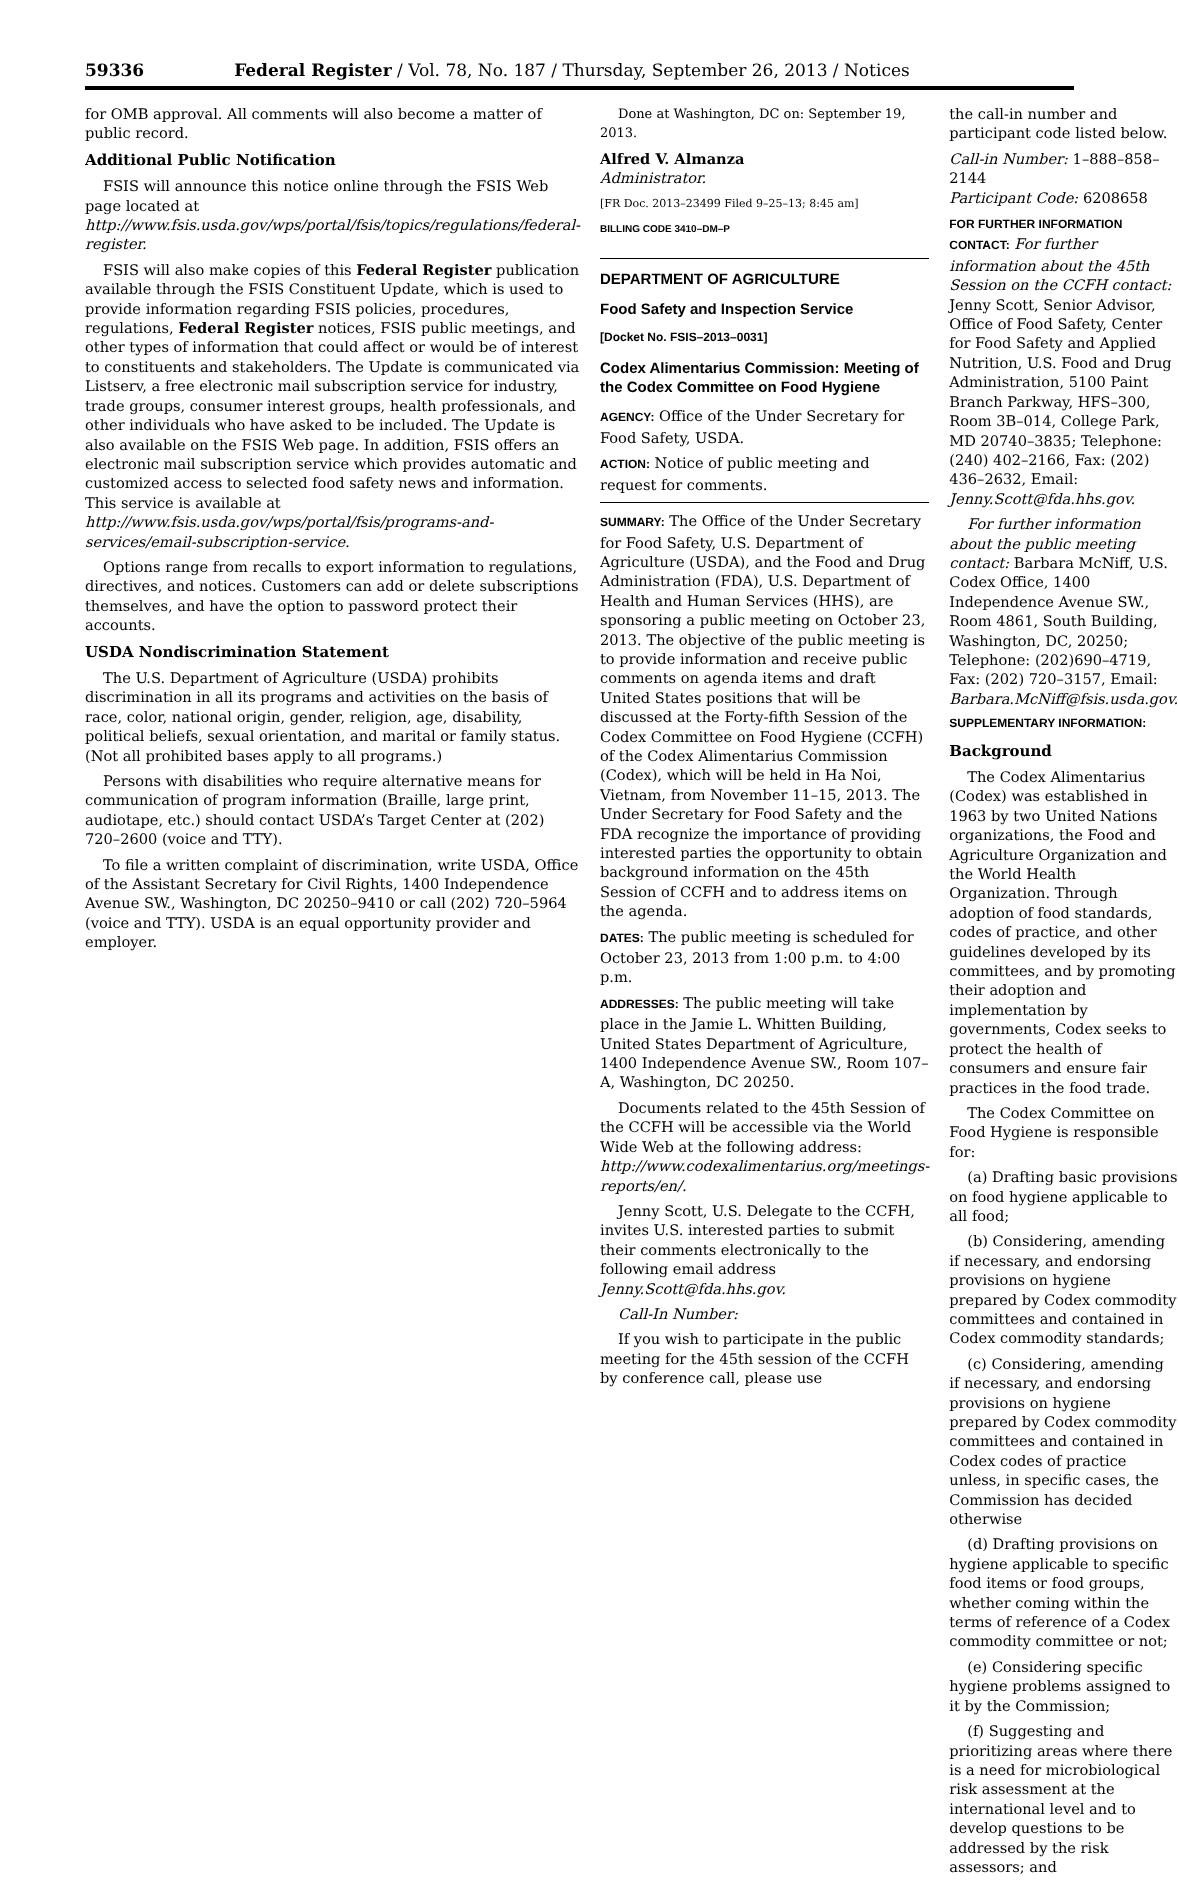59336 Federal Register / Vol. 78, No. 187 / Thursday, September 26, 2013 / Notices
for OMB approval. All comments will also become a matter of public record.
Additional Public Notification
FSIS will announce this notice online through the FSIS Web page located at http://www.fsis.usda.gov/wps/portal/fsis/topics/regulations/federal-register.
FSIS will also make copies of this Federal Register publication available through the FSIS Constituent Update, which is used to provide information regarding FSIS policies, procedures, regulations, Federal Register notices, FSIS public meetings, and other types of information that could affect or would be of interest to constituents and stakeholders. The Update is communicated via Listserv, a free electronic mail subscription service for industry, trade groups, consumer interest groups, health professionals, and other individuals who have asked to be included. The Update is also available on the FSIS Web page. In addition, FSIS offers an electronic mail subscription service which provides automatic and customized access to selected food safety news and information. This service is available at http://www.fsis.usda.gov/wps/portal/fsis/programs-and-services/email-subscription-service.
Options range from recalls to export information to regulations, directives, and notices. Customers can add or delete subscriptions themselves, and have the option to password protect their accounts.
USDA Nondiscrimination Statement
The U.S. Department of Agriculture (USDA) prohibits discrimination in all its programs and activities on the basis of race, color, national origin, gender, religion, age, disability, political beliefs, sexual orientation, and marital or family status. (Not all prohibited bases apply to all programs.)
Persons with disabilities who require alternative means for communication of program information (Braille, large print, audiotape, etc.) should contact USDA’s Target Center at (202) 720–2600 (voice and TTY).
To file a written complaint of discrimination, write USDA, Office of the Assistant Secretary for Civil Rights, 1400 Independence Avenue SW., Washington, DC 20250–9410 or call (202) 720–5964 (voice and TTY). USDA is an equal opportunity provider and employer.
Done at Washington, DC on: September 19, 2013.
Alfred V. Almanza
Administrator.
[FR Doc. 2013–23499 Filed 9–25–13; 8:45 am]
BILLING CODE 3410–DM–P
DEPARTMENT OF AGRICULTURE
Food Safety and Inspection Service
[Docket No. FSIS–2013–0031]
Codex Alimentarius Commission: Meeting of the Codex Committee on Food Hygiene
AGENCY: Office of the Under Secretary for Food Safety, USDA.
ACTION: Notice of public meeting and request for comments.
SUMMARY: The Office of the Under Secretary for Food Safety, U.S. Department of Agriculture (USDA), and the Food and Drug Administration (FDA), U.S. Department of Health and Human Services (HHS), are sponsoring a public meeting on October 23, 2013. The objective of the public meeting is to provide information and receive public comments on agenda items and draft United States positions that will be discussed at the Forty-fifth Session of the Codex Committee on Food Hygiene (CCFH) of the Codex Alimentarius Commission (Codex), which will be held in Ha Noi, Vietnam, from November 11–15, 2013. The Under Secretary for Food Safety and the FDA recognize the importance of providing interested parties the opportunity to obtain background information on the 45th Session of CCFH and to address items on the agenda.
DATES: The public meeting is scheduled for October 23, 2013 from 1:00 p.m. to 4:00 p.m.
ADDRESSES: The public meeting will take place in the Jamie L. Whitten Building, United States Department of Agriculture, 1400 Independence Avenue SW., Room 107–A, Washington, DC 20250.
Documents related to the 45th Session of the CCFH will be accessible via the World Wide Web at the following address: http://www.codexalimentarius.org/meetings-reports/en/.
Jenny Scott, U.S. Delegate to the CCFH, invites U.S. interested parties to submit their comments electronically to the following email address Jenny.Scott@fda.hhs.gov.
Call-In Number:
If you wish to participate in the public meeting for the 45th session of the CCFH by conference call, please use
the call-in number and participant code listed below.
Call-in Number: 1–888–858–2144
Participant Code: 6208658
FOR FURTHER INFORMATION CONTACT: For further information about the 45th Session on the CCFH contact: Jenny Scott, Senior Advisor, Office of Food Safety, Center for Food Safety and Applied Nutrition, U.S. Food and Drug Administration, 5100 Paint Branch Parkway, HFS–300, Room 3B–014, College Park, MD 20740–3835; Telephone: (240) 402–2166, Fax: (202) 436–2632, Email: Jenny.Scott@fda.hhs.gov.
For further information about the public meeting contact: Barbara McNiff, U.S. Codex Office, 1400 Independence Avenue SW., Room 4861, South Building, Washington, DC, 20250; Telephone: (202)690–4719, Fax: (202) 720–3157, Email: Barbara.McNiff@fsis.usda.gov.
SUPPLEMENTARY INFORMATION:
Background
The Codex Alimentarius (Codex) was established in 1963 by two United Nations organizations, the Food and Agriculture Organization and the World Health Organization. Through adoption of food standards, codes of practice, and other guidelines developed by its committees, and by promoting their adoption and implementation by governments, Codex seeks to protect the health of consumers and ensure fair practices in the food trade.
The Codex Committee on Food Hygiene is responsible for:
(a) Drafting basic provisions on food hygiene applicable to all food;
(b) Considering, amending if necessary, and endorsing provisions on hygiene prepared by Codex commodity committees and contained in Codex commodity standards;
(c) Considering, amending if necessary, and endorsing provisions on hygiene prepared by Codex commodity committees and contained in Codex codes of practice unless, in specific cases, the Commission has decided otherwise
(d) Drafting provisions on hygiene applicable to specific food items or food groups, whether coming within the terms of reference of a Codex commodity committee or not;
(e) Considering specific hygiene problems assigned to it by the Commission;
(f) Suggesting and prioritizing areas where there is a need for microbiological risk assessment at the international level and to develop questions to be addressed by the risk assessors; and